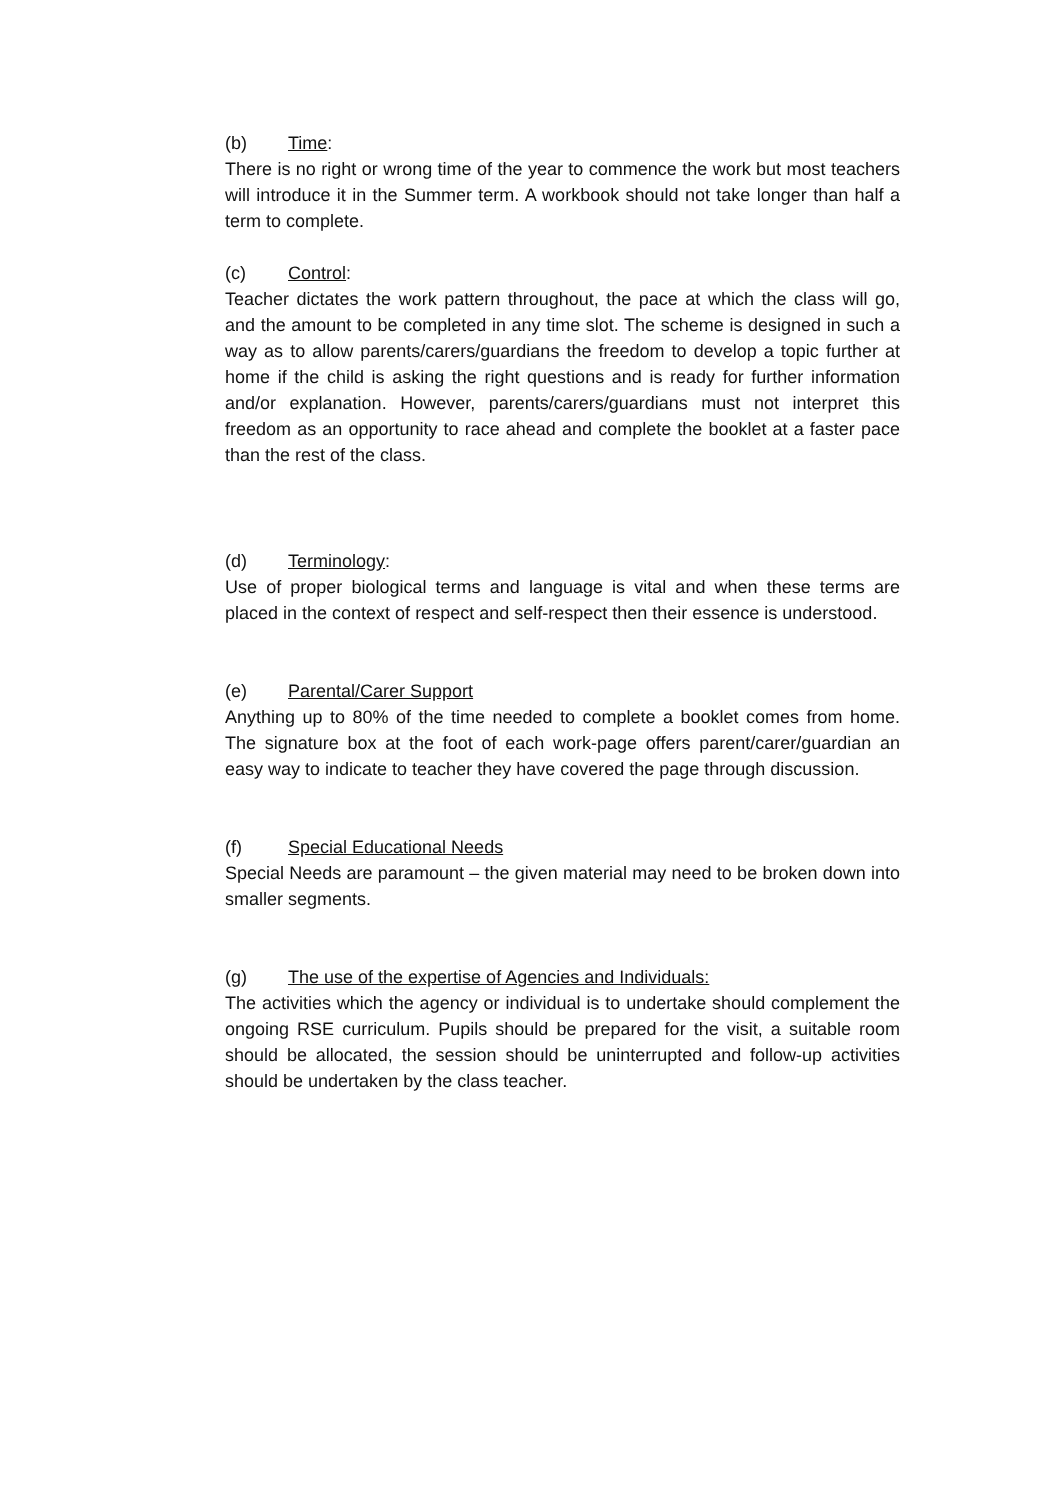(b) Time:
There is no right or wrong time of the year to commence the work but most teachers will introduce it in the Summer term. A workbook should not take longer than half a term to complete.
(c) Control:
Teacher dictates the work pattern throughout, the pace at which the class will go, and the amount to be completed in any time slot. The scheme is designed in such a way as to allow parents/carers/guardians the freedom to develop a topic further at home if the child is asking the right questions and is ready for further information and/or explanation. However, parents/carers/guardians must not interpret this freedom as an opportunity to race ahead and complete the booklet at a faster pace than the rest of the class.
(d) Terminology:
Use of proper biological terms and language is vital and when these terms are placed in the context of respect and self-respect then their essence is understood.
(e) Parental/Carer Support
Anything up to 80% of the time needed to complete a booklet comes from home. The signature box at the foot of each work-page offers parent/carer/guardian an easy way to indicate to teacher they have covered the page through discussion.
(f) Special Educational Needs
Special Needs are paramount – the given material may need to be broken down into smaller segments.
(g) The use of the expertise of Agencies and Individuals:
The activities which the agency or individual is to undertake should complement the ongoing RSE curriculum. Pupils should be prepared for the visit, a suitable room should be allocated, the session should be uninterrupted and follow-up activities should be undertaken by the class teacher.